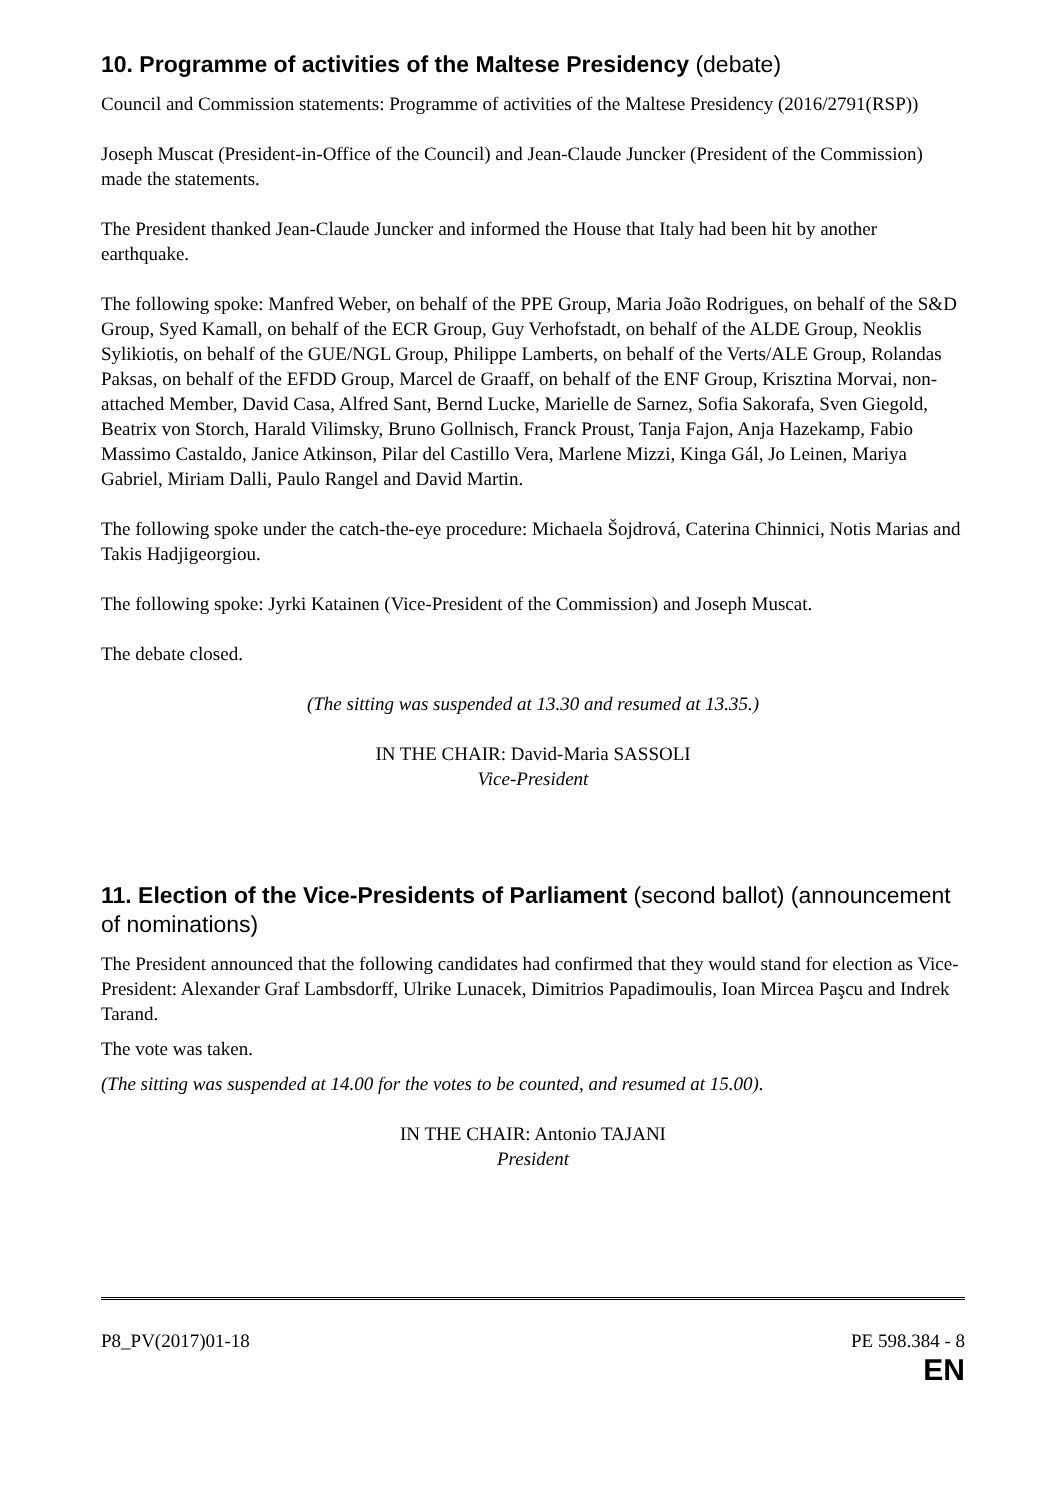10. Programme of activities of the Maltese Presidency (debate)
Council and Commission statements: Programme of activities of the Maltese Presidency (2016/2791(RSP))
Joseph Muscat (President-in-Office of the Council) and Jean-Claude Juncker (President of the Commission) made the statements.
The President thanked Jean-Claude Juncker and informed the House that Italy had been hit by another earthquake.
The following spoke: Manfred Weber, on behalf of the PPE Group, Maria João Rodrigues, on behalf of the S&D Group, Syed Kamall, on behalf of the ECR Group, Guy Verhofstadt, on behalf of the ALDE Group, Neoklis Sylikiotis, on behalf of the GUE/NGL Group, Philippe Lamberts, on behalf of the Verts/ALE Group, Rolandas Paksas, on behalf of the EFDD Group, Marcel de Graaff, on behalf of the ENF Group, Krisztina Morvai, non-attached Member, David Casa, Alfred Sant, Bernd Lucke, Marielle de Sarnez, Sofia Sakorafa, Sven Giegold, Beatrix von Storch, Harald Vilimsky, Bruno Gollnisch, Franck Proust, Tanja Fajon, Anja Hazekamp, Fabio Massimo Castaldo, Janice Atkinson, Pilar del Castillo Vera, Marlene Mizzi, Kinga Gál, Jo Leinen, Mariya Gabriel, Miriam Dalli, Paulo Rangel and David Martin.
The following spoke under the catch-the-eye procedure: Michaela Šojdrová, Caterina Chinnici, Notis Marias and Takis Hadjigeorgiou.
The following spoke: Jyrki Katainen (Vice-President of the Commission) and Joseph Muscat.
The debate closed.
(The sitting was suspended at 13.30 and resumed at 13.35.)
IN THE CHAIR: David-Maria SASSOLI
Vice-President
11. Election of the Vice-Presidents of Parliament (second ballot) (announcement of nominations)
The President announced that the following candidates had confirmed that they would stand for election as Vice-President: Alexander Graf Lambsdorff, Ulrike Lunacek, Dimitrios Papadimoulis, Ioan Mircea Paşcu and Indrek Tarand.
The vote was taken.
(The sitting was suspended at 14.00 for the votes to be counted, and resumed at 15.00).
IN THE CHAIR: Antonio TAJANI
President
P8_PV(2017)01-18 PE 598.384 - 8
EN